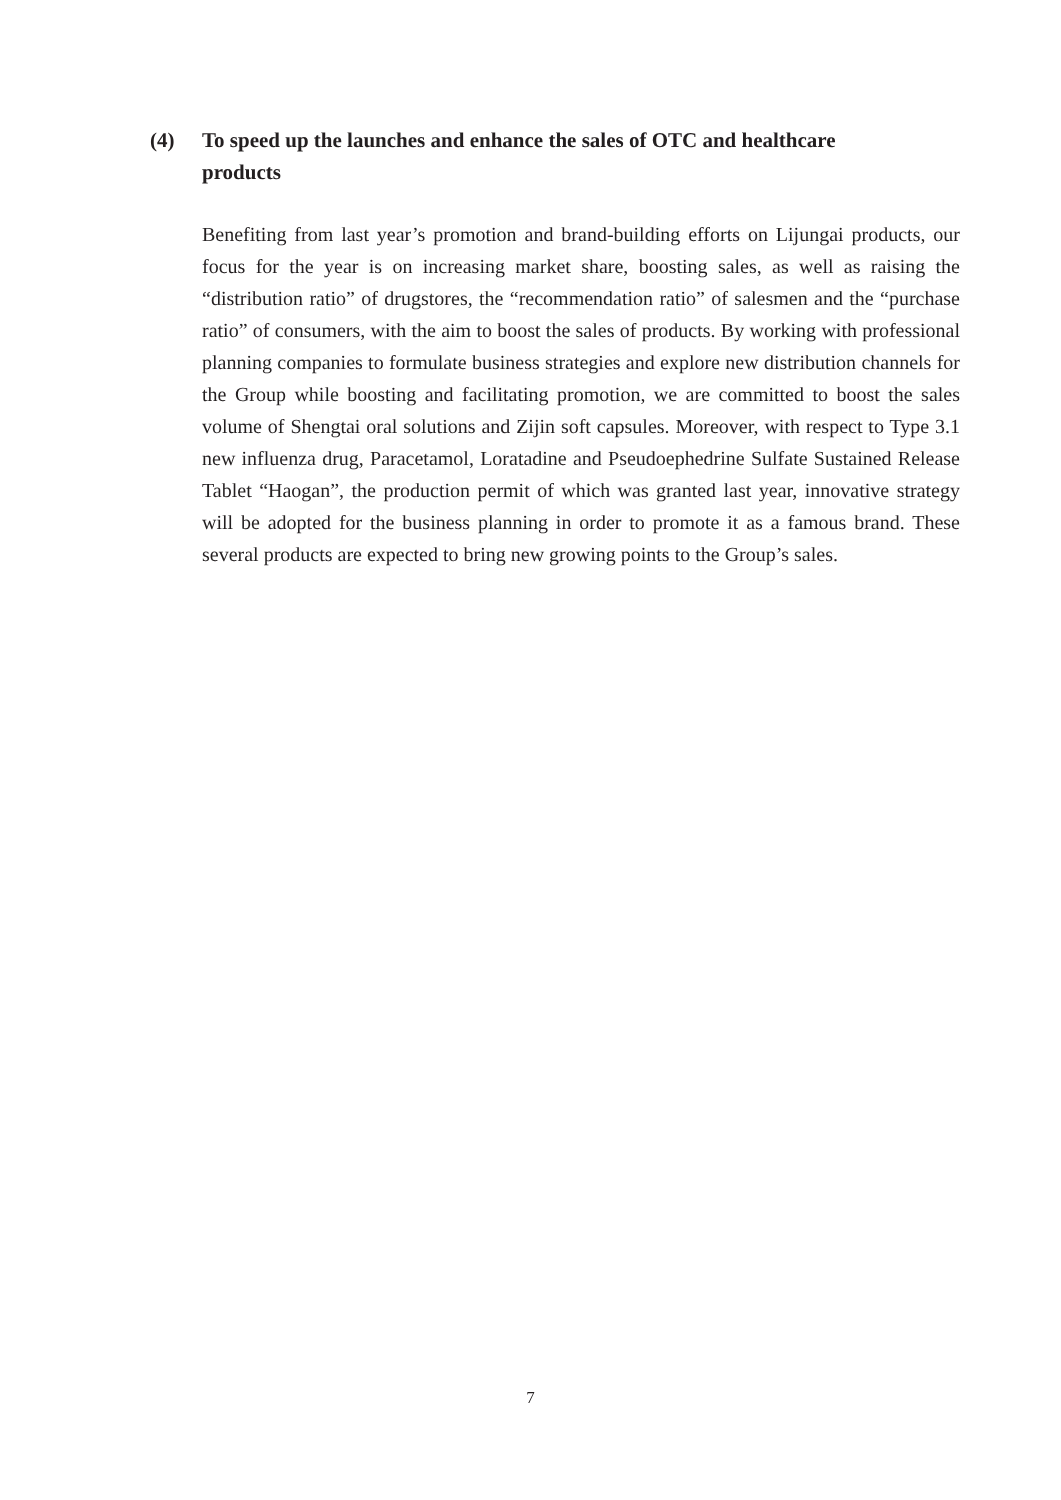(4) To speed up the launches and enhance the sales of OTC and healthcare products
Benefiting from last year’s promotion and brand-building efforts on Lijungai products, our focus for the year is on increasing market share, boosting sales, as well as raising the “distribution ratio” of drugstores, the “recommendation ratio” of salesmen and the “purchase ratio” of consumers, with the aim to boost the sales of products. By working with professional planning companies to formulate business strategies and explore new distribution channels for the Group while boosting and facilitating promotion, we are committed to boost the sales volume of Shengtai oral solutions and Zijin soft capsules. Moreover, with respect to Type 3.1 new influenza drug, Paracetamol, Loratadine and Pseudoephedrine Sulfate Sustained Release Tablet “Haogan”, the production permit of which was granted last year, innovative strategy will be adopted for the business planning in order to promote it as a famous brand. These several products are expected to bring new growing points to the Group’s sales.
7